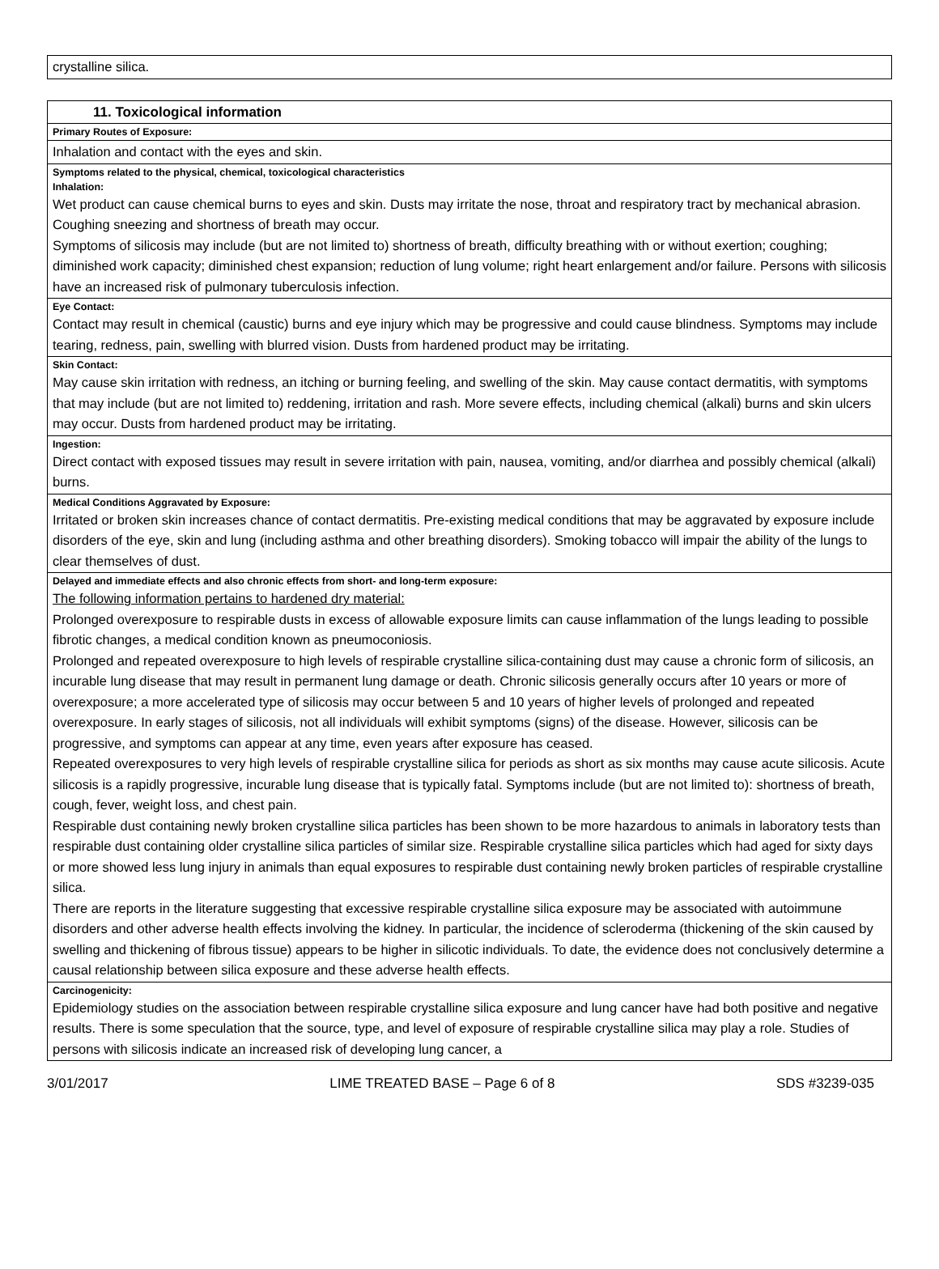| crystalline silica. |
| 11. Toxicological information |
| Primary Routes of Exposure: |
| Inhalation and contact with the eyes and skin. |
| Symptoms related to the physical, chemical, toxicological characteristics Inhalation: Wet product can cause chemical burns to eyes and skin. Dusts may irritate the nose, throat and respiratory tract by mechanical abrasion. Coughing sneezing and shortness of breath may occur. Symptoms of silicosis may include (but are not limited to) shortness of breath, difficulty breathing with or without exertion; coughing; diminished work capacity; diminished chest expansion; reduction of lung volume; right heart enlargement and/or failure. Persons with silicosis have an increased risk of pulmonary tuberculosis infection. |
| Eye Contact: Contact may result in chemical (caustic) burns and eye injury which may be progressive and could cause blindness. Symptoms may include tearing, redness, pain, swelling with blurred vision. Dusts from hardened product may be irritating. |
| Skin Contact: May cause skin irritation with redness, an itching or burning feeling, and swelling of the skin. May cause contact dermatitis, with symptoms that may include (but are not limited to) reddening, irritation and rash. More severe effects, including chemical (alkali) burns and skin ulcers may occur. Dusts from hardened product may be irritating. |
| Ingestion: Direct contact with exposed tissues may result in severe irritation with pain, nausea, vomiting, and/or diarrhea and possibly chemical (alkali) burns. |
| Medical Conditions Aggravated by Exposure: Irritated or broken skin increases chance of contact dermatitis. Pre-existing medical conditions that may be aggravated by exposure include disorders of the eye, skin and lung (including asthma and other breathing disorders). Smoking tobacco will impair the ability of the lungs to clear themselves of dust. |
| Delayed and immediate effects and also chronic effects from short- and long-term exposure: The following information pertains to hardened dry material: Prolonged overexposure to respirable dusts in excess of allowable exposure limits can cause inflammation of the lungs leading to possible fibrotic changes, a medical condition known as pneumoconiosis. Prolonged and repeated overexposure to high levels of respirable crystalline silica-containing dust may cause a chronic form of silicosis, an incurable lung disease that may result in permanent lung damage or death. Chronic silicosis generally occurs after 10 years or more of overexposure; a more accelerated type of silicosis may occur between 5 and 10 years of higher levels of prolonged and repeated overexposure. In early stages of silicosis, not all individuals will exhibit symptoms (signs) of the disease. However, silicosis can be progressive, and symptoms can appear at any time, even years after exposure has ceased. Repeated overexposures to very high levels of respirable crystalline silica for periods as short as six months may cause acute silicosis. Acute silicosis is a rapidly progressive, incurable lung disease that is typically fatal. Symptoms include (but are not limited to): shortness of breath, cough, fever, weight loss, and chest pain. Respirable dust containing newly broken crystalline silica particles has been shown to be more hazardous to animals in laboratory tests than respirable dust containing older crystalline silica particles of similar size. Respirable crystalline silica particles which had aged for sixty days or more showed less lung injury in animals than equal exposures to respirable dust containing newly broken particles of respirable crystalline silica. There are reports in the literature suggesting that excessive respirable crystalline silica exposure may be associated with autoimmune disorders and other adverse health effects involving the kidney. In particular, the incidence of scleroderma (thickening of the skin caused by swelling and thickening of fibrous tissue) appears to be higher in silicotic individuals. To date, the evidence does not conclusively determine a causal relationship between silica exposure and these adverse health effects. |
| Carcinogenicity: Epidemiology studies on the association between respirable crystalline silica exposure and lung cancer have had both positive and negative results. There is some speculation that the source, type, and level of exposure of respirable crystalline silica may play a role. Studies of persons with silicosis indicate an increased risk of developing lung cancer, a |
3/01/2017 LIME TREATED BASE – Page 6 of 8 SDS #3239-035